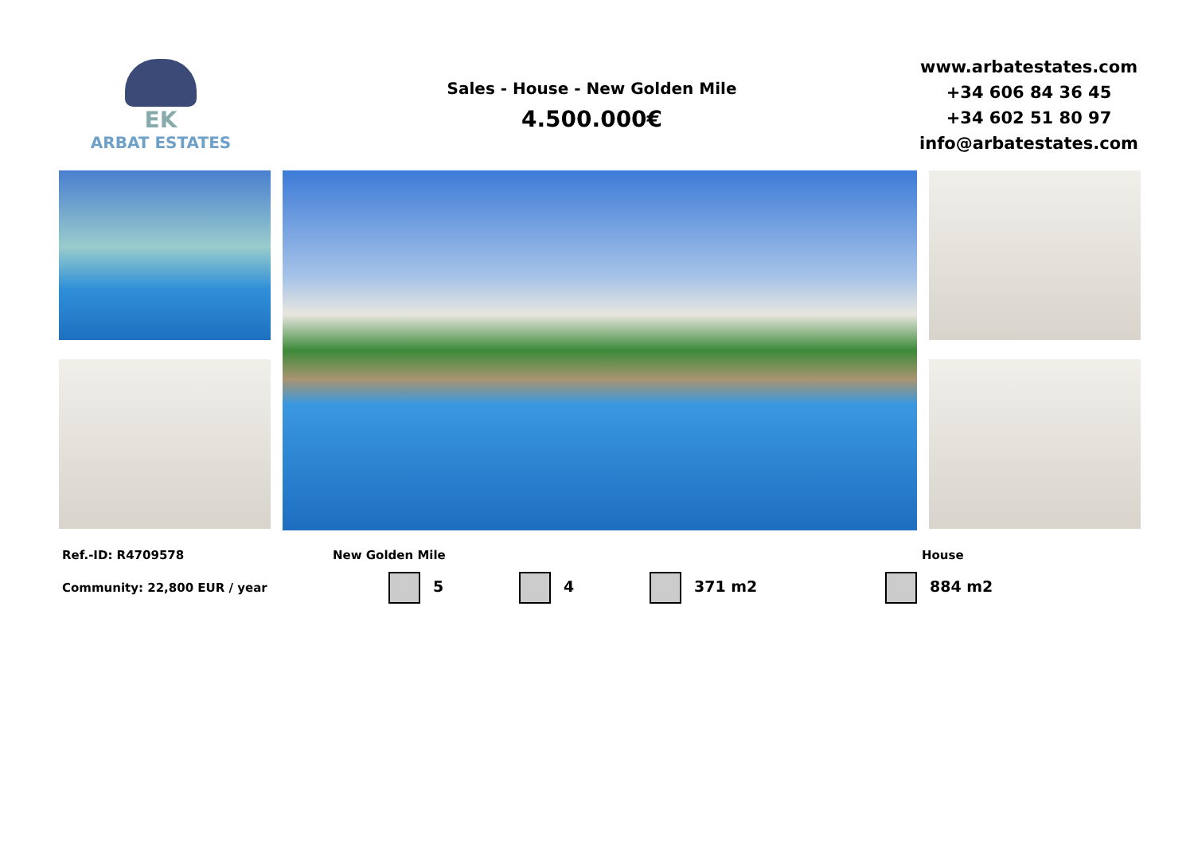EK
ARBAT ESTATES
Sales - House - New Golden Mile
4.500.000€
www.arbatestates.com
+34 606 84 36 45
+34 602 51 80 97
info@arbatestates.com
Ref.-ID: R4709578
New Golden Mile
House
Community: 22,800 EUR / year
5 4 371 m2 884 m2